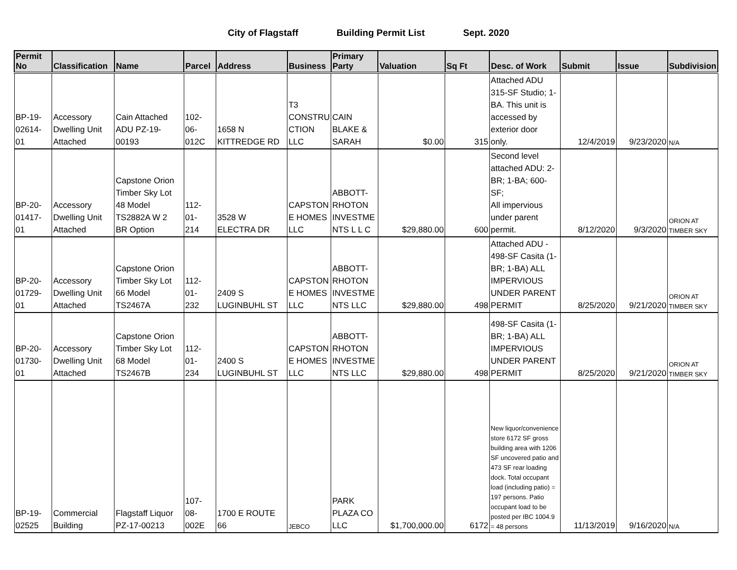City of Flagstaff Building Permit List Sept. 2020
| Permit No | Classification | Name | Parcel | Address | Business | Primary Party | Valuation | Sq Ft | Desc. of Work | Submit | Issue | Subdivision |
| --- | --- | --- | --- | --- | --- | --- | --- | --- | --- | --- | --- | --- |
| BP-19- 02614- 01 | Accessory Dwelling Unit Attached | Cain Attached ADU PZ-19- 00193 | 102- 06- 012C | 1658 N KITTREDGE RD | T3 CONSTRU CTION LLC | CAIN BLAKE & SARAH | $0.00 | 315 | Attached ADU 315-SF Studio; 1- BA. This unit is accessed by exterior door only. | 12/4/2019 | 9/23/2020 | N/A |
| BP-20- 01417- 01 | Accessory Dwelling Unit Attached | Capstone Orion Timber Sky Lot 48 Model TS2882A W 2 BR Option | 112- 01- 214 | 3528 W ELECTRA DR | CAPSTON E HOMES LLC | ABBOTT- RHOTON INVESTME NTS L L C | $29,880.00 | 600 | Second level attached ADU: 2- BR; 1-BA; 600-SF; All impervious under parent permit. | 8/12/2020 | 9/3/2020 | ORION AT TIMBER SKY |
| BP-20- 01729- 01 | Accessory Dwelling Unit Attached | Capstone Orion Timber Sky Lot 66 Model TS2467A | 112- 01- 232 | 2409 S LUGINBUHL ST | CAPSTON E HOMES LLC | ABBOTT- RHOTON INVESTME NTS LLC | $29,880.00 | 498 | Attached ADU - 498-SF Casita (1- BR; 1-BA) ALL IMPERVIOUS UNDER PARENT PERMIT | 8/25/2020 | 9/21/2020 | ORION AT TIMBER SKY |
| BP-20- 01730- 01 | Accessory Dwelling Unit Attached | Capstone Orion Timber Sky Lot 68 Model TS2467B | 112- 01- 234 | 2400 S LUGINBUHL ST | CAPSTON E HOMES LLC | ABBOTT- RHOTON INVESTME NTS LLC | $29,880.00 | 498 | 498-SF Casita (1- BR; 1-BA) ALL IMPERVIOUS UNDER PARENT PERMIT | 8/25/2020 | 9/21/2020 | ORION AT TIMBER SKY |
| BP-19- 02525 | Commercial Building | Flagstaff Liquor PZ-17-00213 | 107- 08- 002E | 1700 E ROUTE 66 | JEBCO | PARK PLAZA CO LLC | $1,700,000.00 | 6172 | New liquor/convenience store 6172 SF gross building area with 1206 SF uncovered patio and 473 SF rear loading dock. Total occupant load (including patio) = 197 persons. Patio occupant load to be posted per IBC 1004.9 = 48 persons | 11/13/2019 | 9/16/2020 | N/A |